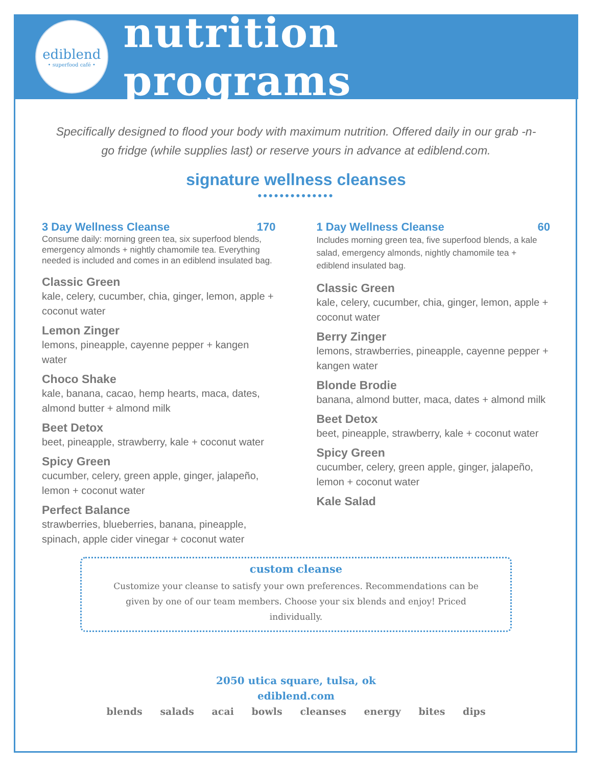ediblend
• superfood café •
nutrition programs
Specifically designed to flood your body with maximum nutrition. Offered daily in our grab -n-go fridge (while supplies last) or reserve yours in advance at ediblend.com.
signature wellness cleanses
••••••••••••••
3 Day Wellness Cleanse 170
Consume daily: morning green tea, six superfood blends, emergency almonds + nightly chamomile tea. Everything needed is included and comes in an ediblend insulated bag.
Classic Green
kale, celery, cucumber, chia, ginger, lemon, apple + coconut water
Lemon Zinger
lemons, pineapple, cayenne pepper + kangen water
Choco Shake
kale, banana, cacao, hemp hearts, maca, dates, almond butter + almond milk
Beet Detox
beet, pineapple, strawberry, kale + coconut water
Spicy Green
cucumber, celery, green apple, ginger, jalapeño, lemon + coconut water
Perfect Balance
strawberries, blueberries, banana, pineapple, spinach, apple cider vinegar + coconut water
1 Day Wellness Cleanse 60
Includes morning green tea, five superfood blends, a kale salad, emergency almonds, nightly chamomile tea + ediblend insulated bag.
Classic Green
kale, celery, cucumber, chia, ginger, lemon, apple + coconut water
Berry Zinger
lemons, strawberries, pineapple, cayenne pepper + kangen water
Blonde Brodie
banana, almond butter, maca, dates + almond milk
Beet Detox
beet, pineapple, strawberry, kale + coconut water
Spicy Green
cucumber, celery, green apple, ginger, jalapeño, lemon + coconut water
Kale Salad
custom cleanse
Customize your cleanse to satisfy your own preferences. Recommendations can be given by one of our team members. Choose your six blends and enjoy! Priced individually.
2050 utica square, tulsa, ok
ediblend.com
blends salads acai bowls cleanses energy bites dips